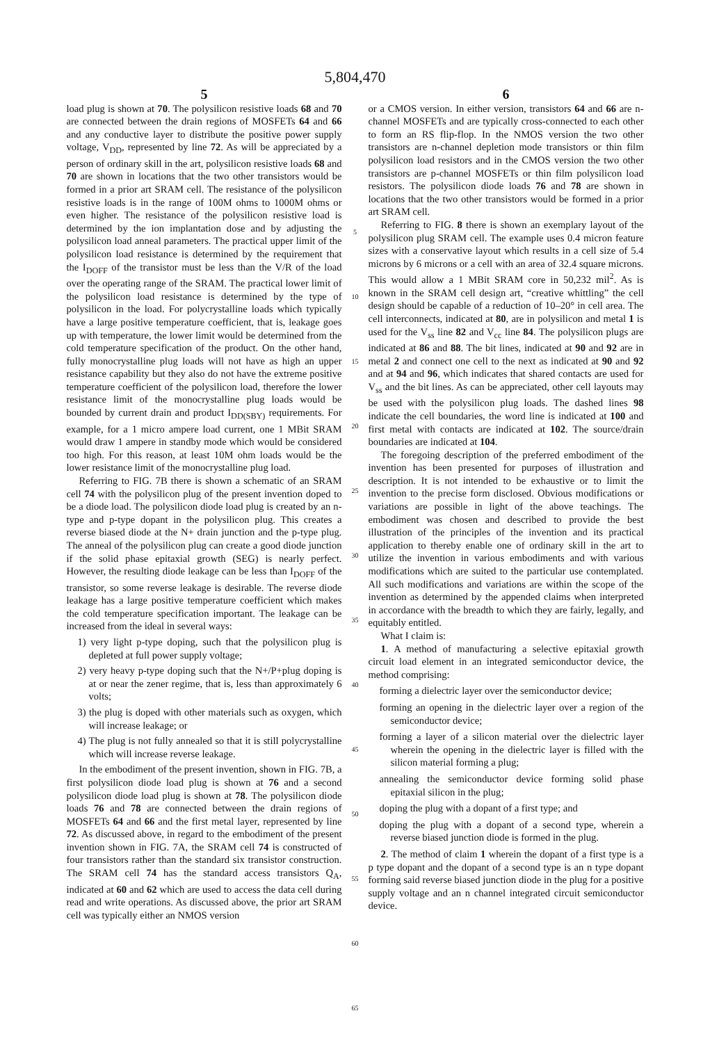5,804,470
5
load plug is shown at 70. The polysilicon resistive loads 68 and 70 are connected between the drain regions of MOSFETs 64 and 66 and any conductive layer to distribute the positive power supply voltage, V<sub>DD</sub>, represented by line 72. As will be appreciated by a person of ordinary skill in the art, polysilicon resistive loads 68 and 70 are shown in locations that the two other transistors would be formed in a prior art SRAM cell. The resistance of the polysilicon resistive loads is in the range of 100M ohms to 1000M ohms or even higher. The resistance of the polysilicon resistive load is determined by the ion implantation dose and by adjusting the polysilicon load anneal parameters. The practical upper limit of the polysilicon load resistance is determined by the requirement that the I<sub>DOFF</sub> of the transistor must be less than the V/R of the load over the operating range of the SRAM. The practical lower limit of the polysilicon load resistance is determined by the type of polysilicon in the load. For polycrystalline loads which typically have a large positive temperature coefficient, that is, leakage goes up with temperature, the lower limit would be determined from the cold temperature specification of the product. On the other hand, fully monocrystalline plug loads will not have as high an upper resistance capability but they also do not have the extreme positive temperature coefficient of the polysilicon load, therefore the lower resistance limit of the monocrystalline plug loads would be bounded by current drain and product I<sub>DD(SBY)</sub> requirements. For example, for a 1 micro ampere load current, one 1 MBit SRAM would draw 1 ampere in standby mode which would be considered too high. For this reason, at least 10M ohm loads would be the lower resistance limit of the monocrystalline plug load.
Referring to FIG. 7B there is shown a schematic of an SRAM cell 74 with the polysilicon plug of the present invention doped to be a diode load. The polysilicon diode load plug is created by an n-type and p-type dopant in the polysilicon plug. This creates a reverse biased diode at the N+ drain junction and the p-type plug. The anneal of the polysilicon plug can create a good diode junction if the solid phase epitaxial growth (SEG) is nearly perfect. However, the resulting diode leakage can be less than I<sub>DOFF</sub> of the transistor, so some reverse leakage is desirable. The reverse diode leakage has a large positive temperature coefficient which makes the cold temperature specification important. The leakage can be increased from the ideal in several ways:
1) very light p-type doping, such that the polysilicon plug is depleted at full power supply voltage;
2) very heavy p-type doping such that the N+/P+plug doping is at or near the zener regime, that is, less than approximately 6 volts;
3) the plug is doped with other materials such as oxygen, which will increase leakage; or
4) The plug is not fully annealed so that it is still polycrystalline which will increase reverse leakage.
In the embodiment of the present invention, shown in FIG. 7B, a first polysilicon diode load plug is shown at 76 and a second polysilicon diode load plug is shown at 78. The polysilicon diode loads 76 and 78 are connected between the drain regions of MOSFETs 64 and 66 and the first metal layer, represented by line 72. As discussed above, in regard to the embodiment of the present invention shown in FIG. 7A, the SRAM cell 74 is constructed of four transistors rather than the standard six transistor construction. The SRAM cell 74 has the standard access transistors Q<sub>A</sub>, indicated at 60 and 62 which are used to access the data cell during read and write operations. As discussed above, the prior art SRAM cell was typically either an NMOS version
5
10
15
20
25
30
35
40
45
50
55
60
65
6
or a CMOS version. In either version, transistors 64 and 66 are n-channel MOSFETs and are typically cross-connected to each other to form an RS flip-flop. In the NMOS version the two other transistors are n-channel depletion mode transistors or thin film polysilicon load resistors and in the CMOS version the two other transistors are p-channel MOSFETs or thin film polysilicon load resistors. The polysilicon diode loads 76 and 78 are shown in locations that the two other transistors would be formed in a prior art SRAM cell.
Referring to FIG. 8 there is shown an exemplary layout of the polysilicon plug SRAM cell. The example uses 0.4 micron feature sizes with a conservative layout which results in a cell size of 5.4 microns by 6 microns or a cell with an area of 32.4 square microns. This would allow a 1 MBit SRAM core in 50,232 mil<sup>2</sup>. As is known in the SRAM cell design art, “creative whittling” the cell design should be capable of a reduction of 10–20° in cell area. The cell interconnects, indicated at 80, are in polysilicon and metal 1 is used for the V<sub>ss</sub> line 82 and V<sub>cc</sub> line 84. The polysilicon plugs are indicated at 86 and 88. The bit lines, indicated at 90 and 92 are in metal 2 and connect one cell to the next as indicated at 90 and 92 and at 94 and 96, which indicates that shared contacts are used for V<sub>ss</sub> and the bit lines. As can be appreciated, other cell layouts may be used with the polysilicon plug loads. The dashed lines 98 indicate the cell boundaries, the word line is indicated at 100 and first metal with contacts are indicated at 102. The source/drain boundaries are indicated at 104.
The foregoing description of the preferred embodiment of the invention has been presented for purposes of illustration and description. It is not intended to be exhaustive or to limit the invention to the precise form disclosed. Obvious modifications or variations are possible in light of the above teachings. The embodiment was chosen and described to provide the best illustration of the principles of the invention and its practical application to thereby enable one of ordinary skill in the art to utilize the invention in various embodiments and with various modifications which are suited to the particular use contemplated. All such modifications and variations are within the scope of the invention as determined by the appended claims when interpreted in accordance with the breadth to which they are fairly, legally, and equitably entitled.
What I claim is:
1. A method of manufacturing a selective epitaxial growth circuit load element in an integrated semiconductor device, the method comprising:
forming a dielectric layer over the semiconductor device;
forming an opening in the dielectric layer over a region of the semiconductor device;
forming a layer of a silicon material over the dielectric layer wherein the opening in the dielectric layer is filled with the silicon material forming a plug;
annealing the semiconductor device forming solid phase epitaxial silicon in the plug;
doping the plug with a dopant of a first type; and
doping the plug with a dopant of a second type, wherein a reverse biased junction diode is formed in the plug.
2. The method of claim 1 wherein the dopant of a first type is a p type dopant and the dopant of a second type is an n type dopant forming said reverse biased junction diode in the plug for a positive supply voltage and an n channel integrated circuit semiconductor device.